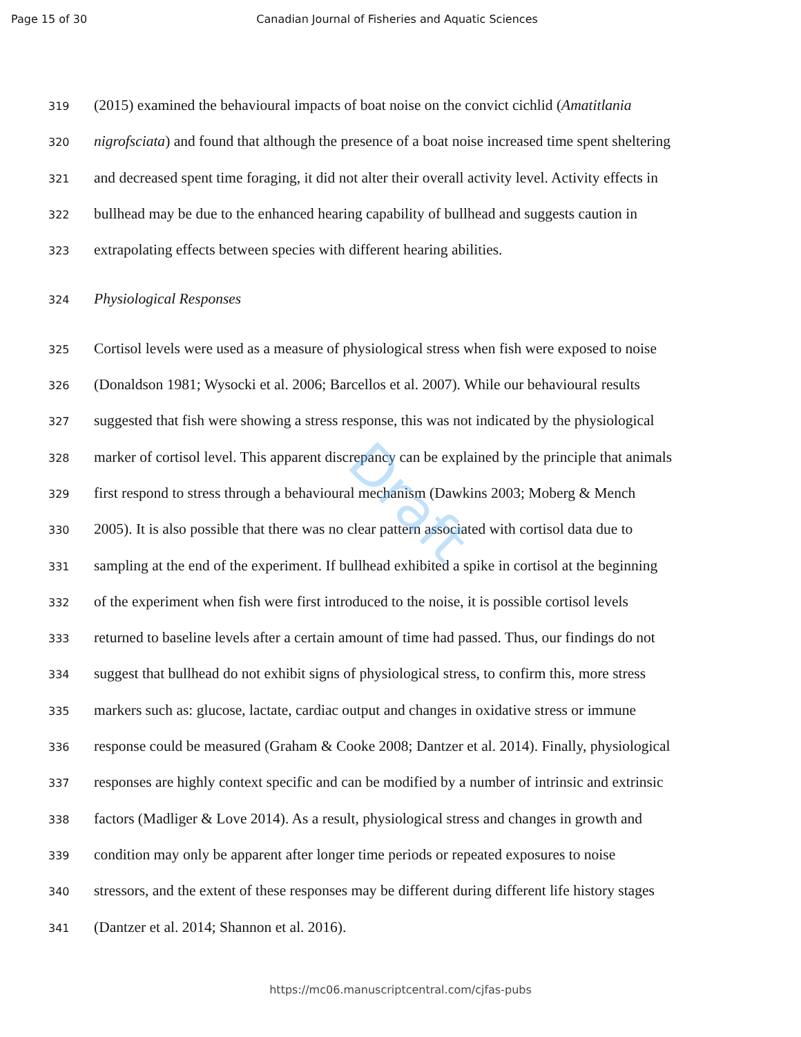Draft
Page 15 of 30 Canadian Journal of Fisheries and Aquatic Sciences
319 (2015) examined the behavioural impacts of boat noise on the convict cichlid (Amatitlania
320 nigrofsciata) and found that although the presence of a boat noise increased time spent sheltering
321 and decreased spent time foraging, it did not alter their overall activity level. Activity effects in
322 bullhead may be due to the enhanced hearing capability of bullhead and suggests caution in
323 extrapolating effects between species with different hearing abilities.
324 Physiological Responses
325 Cortisol levels were used as a measure of physiological stress when fish were exposed to noise
326 (Donaldson 1981; Wysocki et al. 2006; Barcellos et al. 2007). While our behavioural results
327 suggested that fish were showing a stress response, this was not indicated by the physiological
328 marker of cortisol level. This apparent discrepancy can be explained by the principle that animals
329 first respond to stress through a behavioural mechanism (Dawkins 2003; Moberg & Mench
330 2005). It is also possible that there was no clear pattern associated with cortisol data due to
331 sampling at the end of the experiment. If bullhead exhibited a spike in cortisol at the beginning
332 of the experiment when fish were first introduced to the noise, it is possible cortisol levels
333 returned to baseline levels after a certain amount of time had passed. Thus, our findings do not
334 suggest that bullhead do not exhibit signs of physiological stress, to confirm this, more stress
335 markers such as: glucose, lactate, cardiac output and changes in oxidative stress or immune
336 response could be measured (Graham & Cooke 2008; Dantzer et al. 2014). Finally, physiological
337 responses are highly context specific and can be modified by a number of intrinsic and extrinsic
338 factors (Madliger & Love 2014). As a result, physiological stress and changes in growth and
339 condition may only be apparent after longer time periods or repeated exposures to noise
340 stressors, and the extent of these responses may be different during different life history stages
341 (Dantzer et al. 2014; Shannon et al. 2016).
https://mc06.manuscriptcentral.com/cjfas-pubs